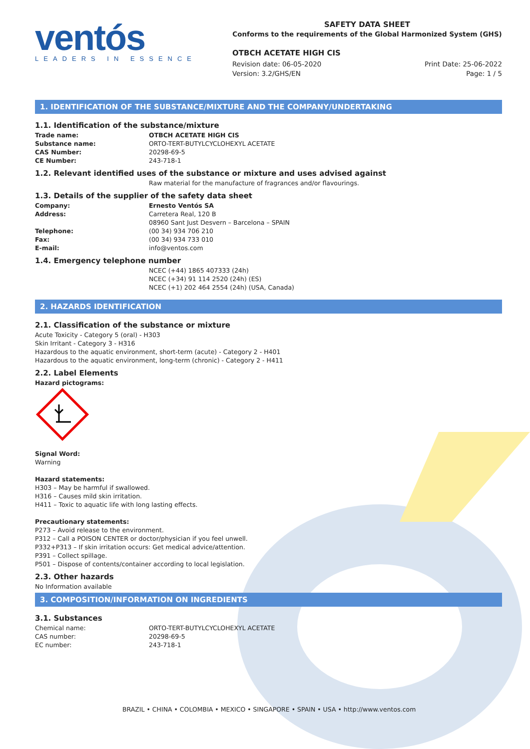ventós
LEADERS IN ESSENCE
SAFETY DATA SHEET
Conforms to the requirements of the Global Harmonized System (GHS)
OTBCH ACETATE HIGH CIS
Revision date: 06-05-2020 Print Date: 25-06-2022
Version: 3.2/GHS/EN Page: 1 / 5
1. IDENTIFICATION OF THE SUBSTANCE/MIXTURE AND THE COMPANY/UNDERTAKING
1.1. Identification of the substance/mixture
Trade name: OTBCH ACETATE HIGH CIS Substance name: ORTO-TERT-BUTYLCYCLOHEXYL ACETATE CAS Number: 20298-69-5 CE Number: 243-718-1
1.2. Relevant identified uses of the substance or mixture and uses advised against
Raw material for the manufacture of fragrances and/or flavourings.
1.3. Details of the supplier of the safety data sheet
Company: Ernesto Ventós SA Address: Carretera Real, 120 B 08960 Sant Just Desvern – Barcelona – SPAIN Telephone: (00 34) 934 706 210 Fax: (00 34) 934 733 010 E-mail: info@ventos.com
1.4. Emergency telephone number
NCEC (+44) 1865 407333 (24h)
NCEC (+34) 91 114 2520 (24h) (ES)
NCEC (+1) 202 464 2554 (24h) (USA, Canada)
2. HAZARDS IDENTIFICATION
2.1. Classification of the substance or mixture
Acute Toxicity - Category 5 (oral) - H303
Skin Irritant - Category 3 - H316
Hazardous to the aquatic environment, short-term (acute) - Category 2 - H401
Hazardous to the aquatic environment, long-term (chronic) - Category 2 - H411
2.2. Label Elements
Hazard pictograms:
Signal Word:
Warning
Hazard statements:
H303 – May be harmful if swallowed.
H316 – Causes mild skin irritation.
H411 – Toxic to aquatic life with long lasting effects.
Precautionary statements:
P273 – Avoid release to the environment.
P312 – Call a POISON CENTER or doctor/physician if you feel unwell.
P332+P313 – If skin irritation occurs: Get medical advice/attention.
P391 – Collect spillage.
P501 – Dispose of contents/container according to local legislation.
2.3. Other hazards
No Information available
3. COMPOSITION/INFORMATION ON INGREDIENTS
3.1. Substances
Chemical name: ORTO-TERT-BUTYLCYCLOHEXYL ACETATE CAS number: 20298-69-5 EC number: 243-718-1
BRAZIL • CHINA • COLOMBIA • MEXICO • SINGAPORE • SPAIN • USA • http://www.ventos.com